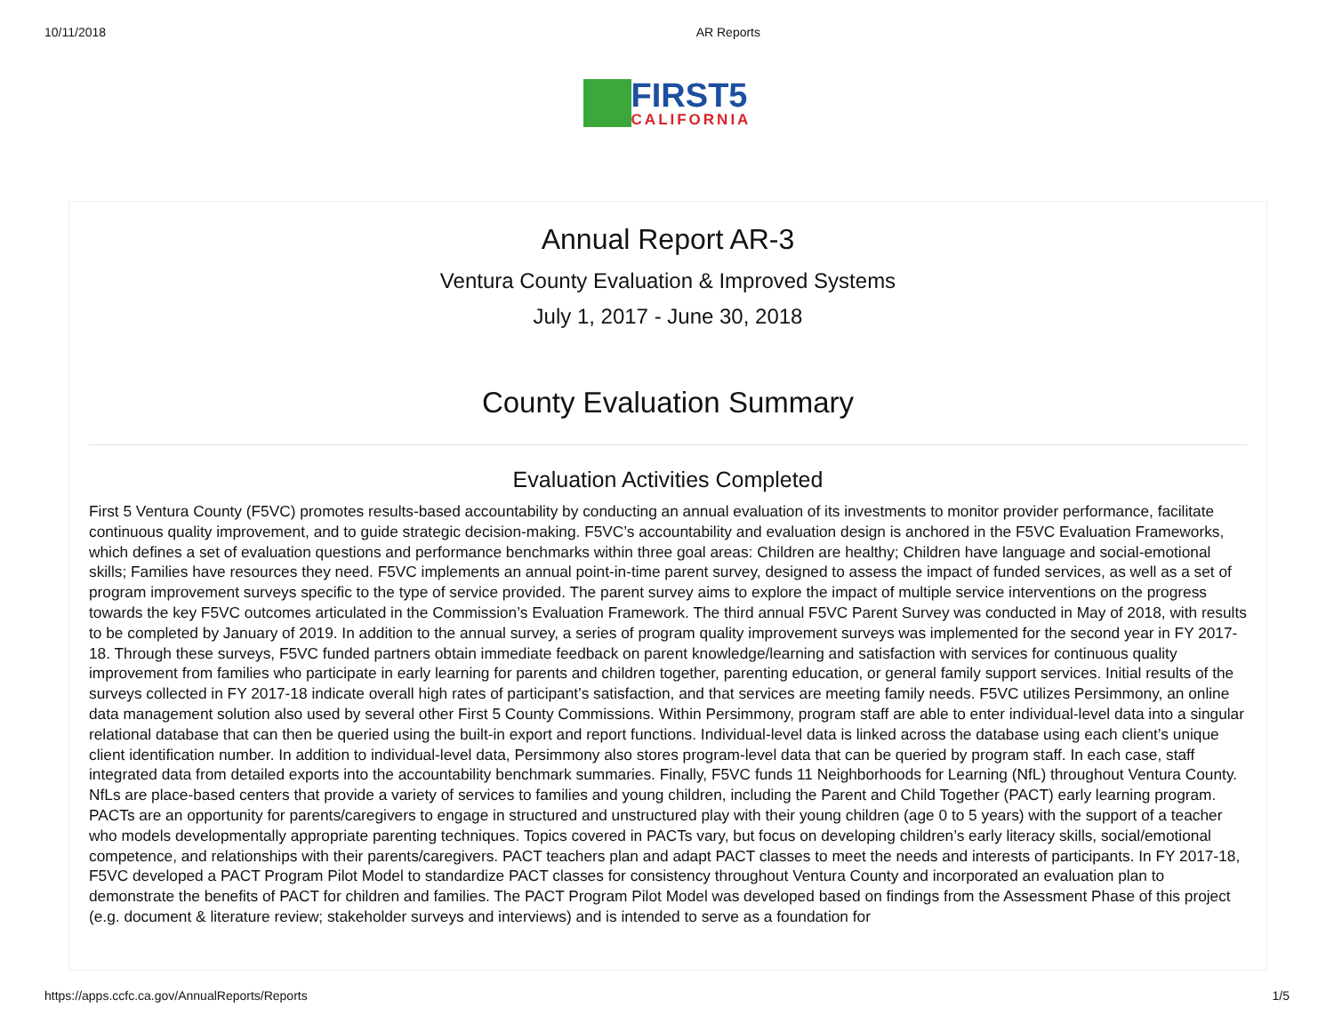10/11/2018 AR Reports
FIRST5
CALIFORNIA
Annual Report AR-3
Ventura County Evaluation & Improved Systems
July 1, 2017 - June 30, 2018
County Evaluation Summary
Evaluation Activities Completed
First 5 Ventura County (F5VC) promotes results-based accountability by conducting an annual evaluation of its investments to monitor provider performance, facilitate continuous quality improvement, and to guide strategic decision-making. F5VC’s accountability and evaluation design is anchored in the F5VC Evaluation Frameworks, which defines a set of evaluation questions and performance benchmarks within three goal areas: Children are healthy; Children have language and social-emotional skills; Families have resources they need. F5VC implements an annual point-in-time parent survey, designed to assess the impact of funded services, as well as a set of program improvement surveys specific to the type of service provided. The parent survey aims to explore the impact of multiple service interventions on the progress towards the key F5VC outcomes articulated in the Commission’s Evaluation Framework. The third annual F5VC Parent Survey was conducted in May of 2018, with results to be completed by January of 2019. In addition to the annual survey, a series of program quality improvement surveys was implemented for the second year in FY 2017-18. Through these surveys, F5VC funded partners obtain immediate feedback on parent knowledge/learning and satisfaction with services for continuous quality improvement from families who participate in early learning for parents and children together, parenting education, or general family support services. Initial results of the surveys collected in FY 2017-18 indicate overall high rates of participant’s satisfaction, and that services are meeting family needs. F5VC utilizes Persimmony, an online data management solution also used by several other First 5 County Commissions. Within Persimmony, program staff are able to enter individual-level data into a singular relational database that can then be queried using the built-in export and report functions. Individual-level data is linked across the database using each client’s unique client identification number. In addition to individual-level data, Persimmony also stores program-level data that can be queried by program staff. In each case, staff integrated data from detailed exports into the accountability benchmark summaries. Finally, F5VC funds 11 Neighborhoods for Learning (NfL) throughout Ventura County. NfLs are place-based centers that provide a variety of services to families and young children, including the Parent and Child Together (PACT) early learning program. PACTs are an opportunity for parents/caregivers to engage in structured and unstructured play with their young children (age 0 to 5 years) with the support of a teacher who models developmentally appropriate parenting techniques. Topics covered in PACTs vary, but focus on developing children’s early literacy skills, social/emotional competence, and relationships with their parents/caregivers. PACT teachers plan and adapt PACT classes to meet the needs and interests of participants. In FY 2017-18, F5VC developed a PACT Program Pilot Model to standardize PACT classes for consistency throughout Ventura County and incorporated an evaluation plan to demonstrate the benefits of PACT for children and families. The PACT Program Pilot Model was developed based on findings from the Assessment Phase of this project (e.g. document & literature review; stakeholder surveys and interviews) and is intended to serve as a foundation for
https://apps.ccfc.ca.gov/AnnualReports/Reports 1/5